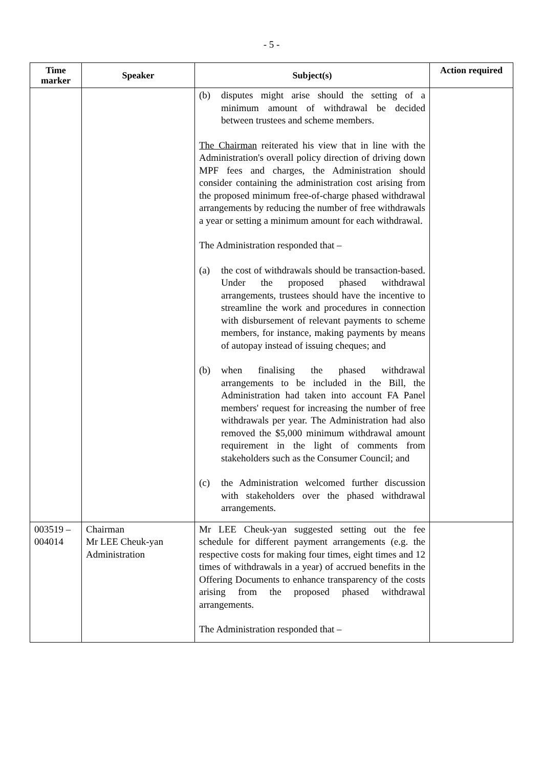- 5 -
| Time marker | Speaker | Subject(s) | Action required |
| --- | --- | --- | --- |
| | | (b) disputes might arise should the setting of a minimum amount of withdrawal be decided between trustees and scheme members. The Chairman reiterated his view that in line with the Administration's overall policy direction of driving down MPF fees and charges, the Administration should consider containing the administration cost arising from the proposed minimum free-of-charge phased withdrawal arrangements by reducing the number of free withdrawals a year or setting a minimum amount for each withdrawal. The Administration responded that – (a) the cost of withdrawals should be transaction-based. Under the proposed phased withdrawal arrangements, trustees should have the incentive to streamline the work and procedures in connection with disbursement of relevant payments to scheme members, for instance, making payments by means of autopay instead of issuing cheques; and (b) when finalising the phased withdrawal arrangements to be included in the Bill, the Administration had taken into account FA Panel members' request for increasing the number of free withdrawals per year. The Administration had also removed the $5,000 minimum withdrawal amount requirement in the light of comments from stakeholders such as the Consumer Council; and (c) the Administration welcomed further discussion with stakeholders over the phased withdrawal arrangements. | |
| 003519 – 004014 | Chairman Mr LEE Cheuk-yan Administration | Mr LEE Cheuk-yan suggested setting out the fee schedule for different payment arrangements (e.g. the respective costs for making four times, eight times and 12 times of withdrawals in a year) of accrued benefits in the Offering Documents to enhance transparency of the costs arising from the proposed phased withdrawal arrangements. The Administration responded that – | |